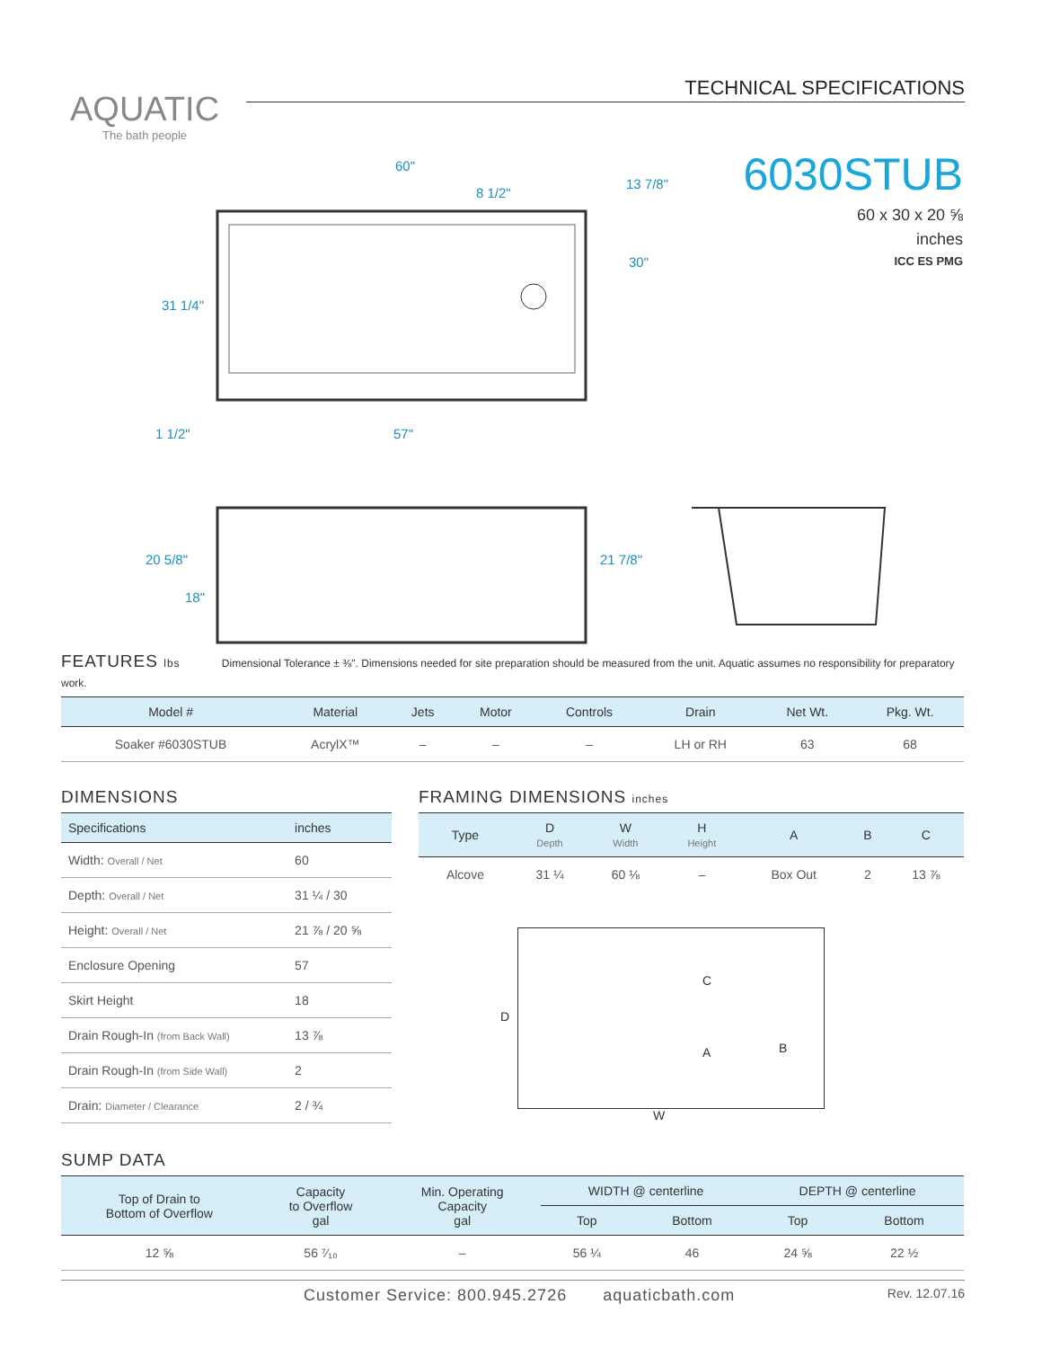AQUATIC
The bath people
TECHNICAL SPECIFICATIONS
60"
8 1/2"
13 7/8"
30"
31 1/4"
1 1/2"
57"
20 5/8"
18"
21 7/8"
6030STUB
60 x 30 x 20 ⅝
inches
ICC ES PMG
FEATURES lbs Dimensional Tolerance ± ⅜". Dimensions needed for site preparation should be measured from the unit. Aquatic assumes no responsibility for preparatory work.
| Model # | Material | Jets | Motor | Controls | Drain | Net Wt. | Pkg. Wt. |
| --- | --- | --- | --- | --- | --- | --- | --- |
| Soaker #6030STUB | AcrylX™ | – | – | – | LH or RH | 63 | 68 |
DIMENSIONS
| Specifications | inches |
| --- | --- |
| Width: Overall / Net | 60 |
| Depth: Overall / Net | 31 ¼ / 30 |
| Height: Overall / Net | 21 ⅞ / 20 ⅝ |
| Enclosure Opening | 57 |
| Skirt Height | 18 |
| Drain Rough-In (from Back Wall) | 13 ⅞ |
| Drain Rough-In (from Side Wall) | 2 |
| Drain: Diameter / Clearance | 2 / ¾ |
FRAMING DIMENSIONS inches
| Type | D Depth | W Width | H Height | A | B | C |
| --- | --- | --- | --- | --- | --- | --- |
| Alcove | 31 ¼ | 60 ⅛ | – | Box Out | 2 | 13 ⅞ |
D
W
C
A B
SUMP DATA
| Top of Drain to Bottom of Overflow | Capacity to Overflow gal | Min. Operating Capacity gal | WIDTH @ centerline | | DEPTH @ centerline | |
| --- | --- | --- | --- | --- | --- | --- |
| | | | Top | Bottom | Top | Bottom |
| 12 ⅝ | 56 ⁷⁄₁₀ | – | 56 ¼ | 46 | 24 ⅝ | 22 ½ |
Customer Service: 800.945.2726 aquaticbath.com Rev. 12.07.16